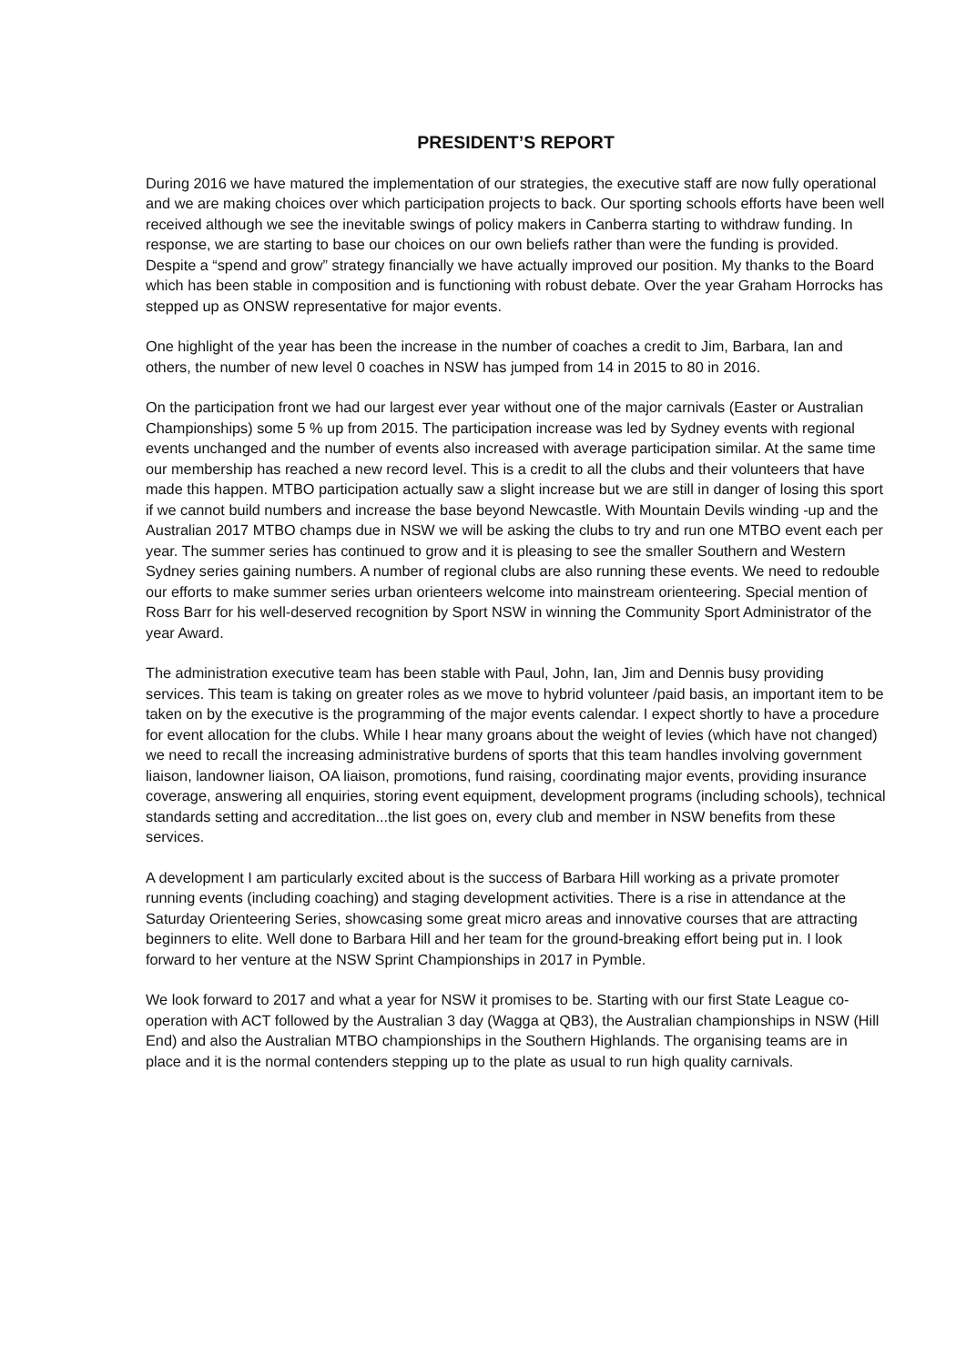PRESIDENT’S REPORT
During 2016 we have matured the implementation of our strategies, the executive staff are now fully operational and we are making choices over which participation projects to back. Our sporting schools efforts have been well received although we see the inevitable swings of policy makers in Canberra starting to withdraw funding. In response, we are starting to base our choices on our own beliefs rather than were the funding is provided. Despite a “spend and grow” strategy financially we have actually improved our position. My thanks to the Board which has been stable in composition and is functioning with robust debate. Over the year Graham Horrocks has stepped up as ONSW representative for major events.
One highlight of the year has been the increase in the number of coaches a credit to Jim, Barbara, Ian and others, the number of new level 0 coaches in NSW has jumped from 14 in 2015 to 80 in 2016.
On the participation front we had our largest ever year without one of the major carnivals (Easter or Australian Championships) some 5 % up from 2015. The participation increase was led by Sydney events with regional events unchanged and the number of events also increased with average participation similar. At the same time our membership has reached a new record level. This is a credit to all the clubs and their volunteers that have made this happen. MTBO participation actually saw a slight increase but we are still in danger of losing this sport if we cannot build numbers and increase the base beyond Newcastle. With Mountain Devils winding -up and the Australian 2017 MTBO champs due in NSW we will be asking the clubs to try and run one MTBO event each per year. The summer series has continued to grow and it is pleasing to see the smaller Southern and Western Sydney series gaining numbers. A number of regional clubs are also running these events. We need to redouble our efforts to make summer series urban orienteers welcome into mainstream orienteering. Special mention of Ross Barr for his well-deserved recognition by Sport NSW in winning the Community Sport Administrator of the year Award.
The administration executive team has been stable with Paul, John, Ian, Jim and Dennis busy providing services. This team is taking on greater roles as we move to hybrid volunteer /paid basis, an important item to be taken on by the executive is the programming of the major events calendar. I expect shortly to have a procedure for event allocation for the clubs. While I hear many groans about the weight of levies (which have not changed) we need to recall the increasing administrative burdens of sports that this team handles involving government liaison, landowner liaison, OA liaison, promotions, fund raising, coordinating major events, providing insurance coverage, answering all enquiries, storing event equipment, development programs (including schools), technical standards setting and accreditation...the list goes on, every club and member in NSW benefits from these services.
A development I am particularly excited about is the success of Barbara Hill working as a private promoter running events (including coaching) and staging development activities. There is a rise in attendance at the Saturday Orienteering Series, showcasing some great micro areas and innovative courses that are attracting beginners to elite. Well done to Barbara Hill and her team for the ground-breaking effort being put in. I look forward to her venture at the NSW Sprint Championships in 2017 in Pymble.
We look forward to 2017 and what a year for NSW it promises to be. Starting with our first State League co-operation with ACT followed by the Australian 3 day (Wagga at QB3), the Australian championships in NSW (Hill End) and also the Australian MTBO championships in the Southern Highlands. The organising teams are in place and it is the normal contenders stepping up to the plate as usual to run high quality carnivals.